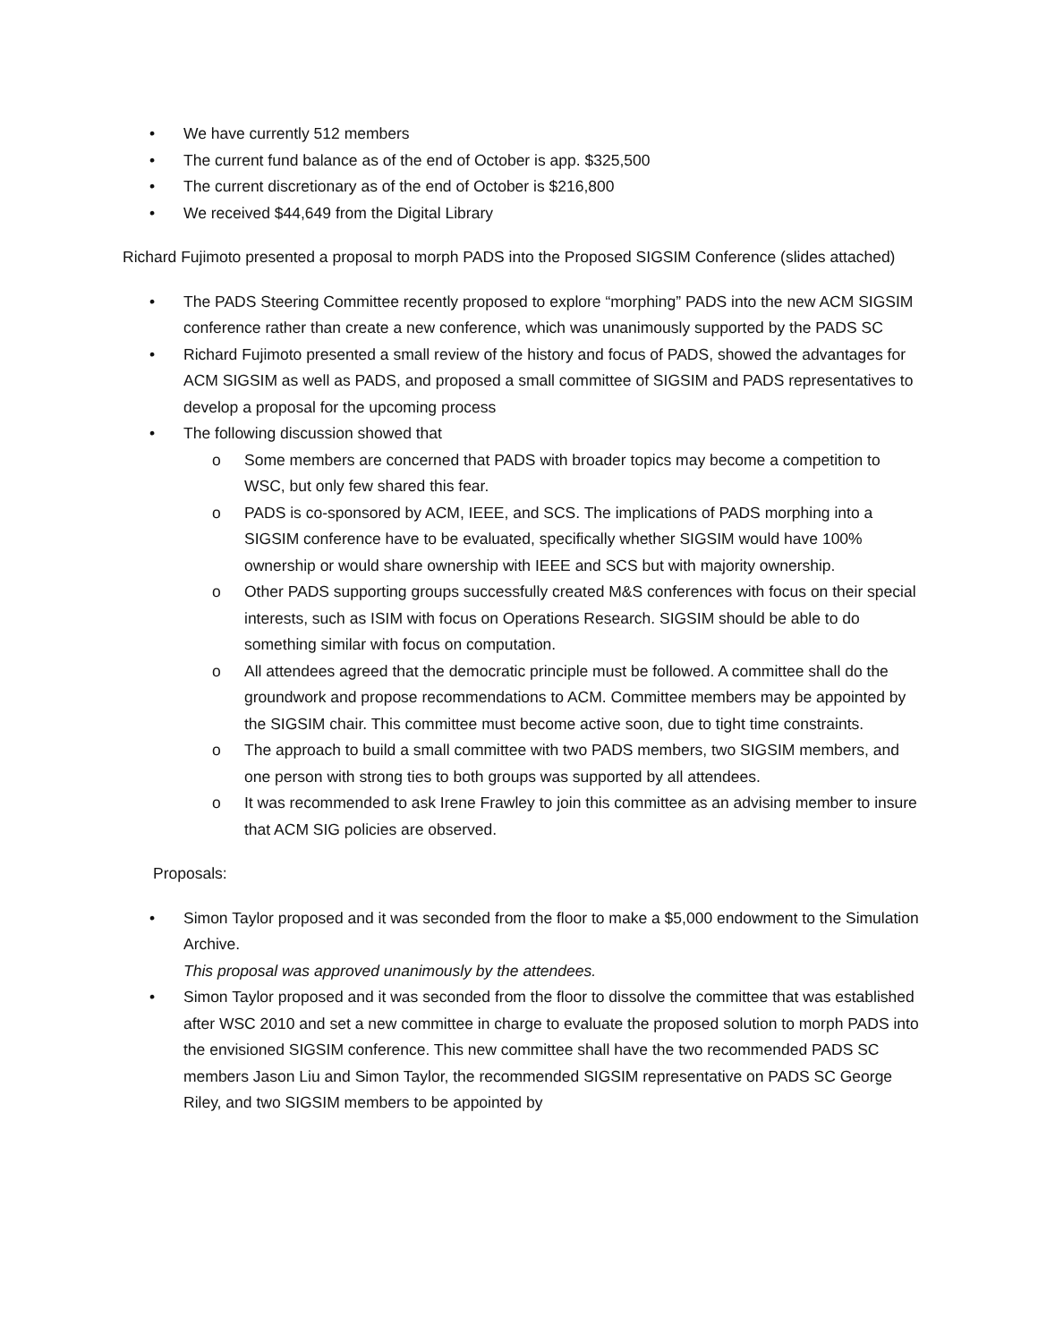• We have currently 512 members
• The current fund balance as of the end of October is app. $325,500
• The current discretionary as of the end of October is $216,800
• We received $44,649 from the Digital Library
Richard Fujimoto presented a proposal to morph PADS into the Proposed SIGSIM Conference (slides attached)
• The PADS Steering Committee recently proposed to explore “morphing” PADS into the new ACM SIGSIM conference rather than create a new conference, which was unanimously supported by the PADS SC
• Richard Fujimoto presented a small review of the history and focus of PADS, showed the advantages for ACM SIGSIM as well as PADS, and proposed a small committee of SIGSIM and PADS representatives to develop a proposal for the upcoming process
• The following discussion showed that
o Some members are concerned that PADS with broader topics may become a competition to WSC, but only few shared this fear.
o PADS is co-sponsored by ACM, IEEE, and SCS. The implications of PADS morphing into a SIGSIM conference have to be evaluated, specifically whether SIGSIM would have 100% ownership or would share ownership with IEEE and SCS but with majority ownership.
o Other PADS supporting groups successfully created M&S conferences with focus on their special interests, such as ISIM with focus on Operations Research. SIGSIM should be able to do something similar with focus on computation.
o All attendees agreed that the democratic principle must be followed. A committee shall do the groundwork and propose recommendations to ACM. Committee members may be appointed by the SIGSIM chair. This committee must become active soon, due to tight time constraints.
o The approach to build a small committee with two PADS members, two SIGSIM members, and one person with strong ties to both groups was supported by all attendees.
o It was recommended to ask Irene Frawley to join this committee as an advising member to insure that ACM SIG policies are observed.
Proposals:
• Simon Taylor proposed and it was seconded from the floor to make a $5,000 endowment to the Simulation Archive.
This proposal was approved unanimously by the attendees.
• Simon Taylor proposed and it was seconded from the floor to dissolve the committee that was established after WSC 2010 and set a new committee in charge to evaluate the proposed solution to morph PADS into the envisioned SIGSIM conference. This new committee shall have the two recommended PADS SC members Jason Liu and Simon Taylor, the recommended SIGSIM representative on PADS SC George Riley, and two SIGSIM members to be appointed by